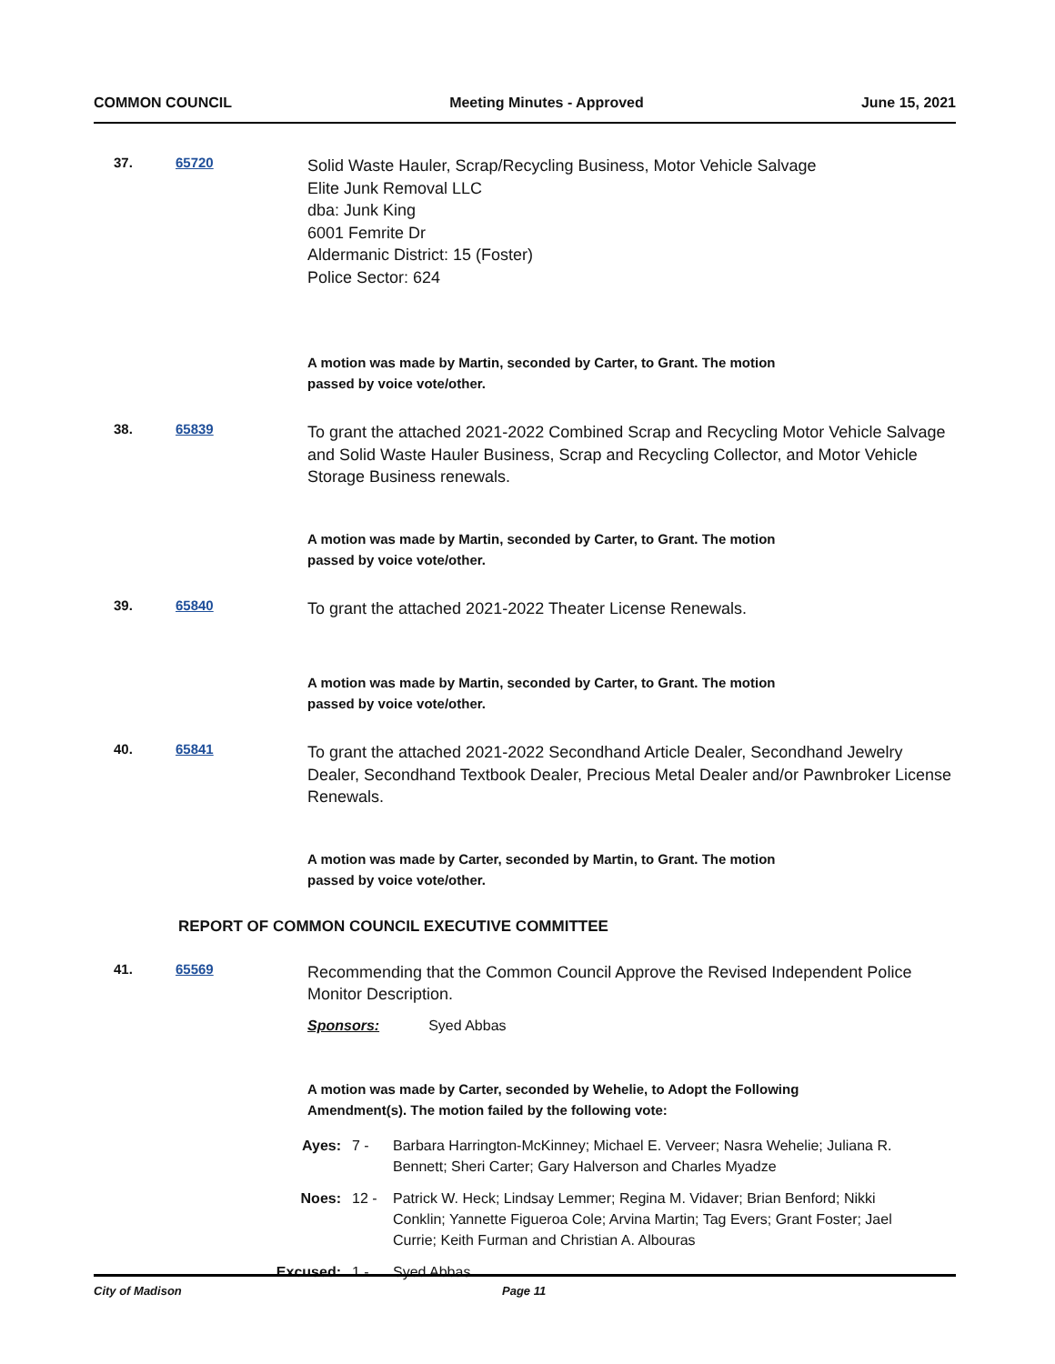COMMON COUNCIL Meeting Minutes - Approved June 15, 2021
37. 65720
Solid Waste Hauler, Scrap/Recycling Business, Motor Vehicle Salvage
Elite Junk Removal LLC
dba: Junk King
6001 Femrite Dr
Aldermanic District: 15 (Foster)
Police Sector: 624
A motion was made by Martin, seconded by Carter, to Grant. The motion
passed by voice vote/other.
38. 65839
To grant the attached 2021-2022 Combined Scrap and Recycling Motor Vehicle Salvage and Solid Waste Hauler Business, Scrap and Recycling Collector, and Motor Vehicle Storage Business renewals.
A motion was made by Martin, seconded by Carter, to Grant. The motion
passed by voice vote/other.
39. 65840
To grant the attached 2021-2022 Theater License Renewals.
A motion was made by Martin, seconded by Carter, to Grant. The motion
passed by voice vote/other.
40. 65841
To grant the attached 2021-2022 Secondhand Article Dealer, Secondhand Jewelry Dealer, Secondhand Textbook Dealer, Precious Metal Dealer and/or Pawnbroker License Renewals.
A motion was made by Carter, seconded by Martin, to Grant. The motion
passed by voice vote/other.
REPORT OF COMMON COUNCIL EXECUTIVE COMMITTEE
41. 65569
Recommending that the Common Council Approve the Revised Independent Police Monitor Description.
Sponsors: Syed Abbas
A motion was made by Carter, seconded by Wehelie, to Adopt the Following
Amendment(s). The motion failed by the following vote:
Ayes: 7 - Barbara Harrington-McKinney; Michael E. Verveer; Nasra Wehelie; Juliana R. Bennett; Sheri Carter; Gary Halverson and Charles Myadze
Noes: 12 - Patrick W. Heck; Lindsay Lemmer; Regina M. Vidaver; Brian Benford; Nikki Conklin; Yannette Figueroa Cole; Arvina Martin; Tag Evers; Grant Foster; Jael Currie; Keith Furman and Christian A. Albouras
Excused: 1 - Syed Abbas
City of Madison Page 11